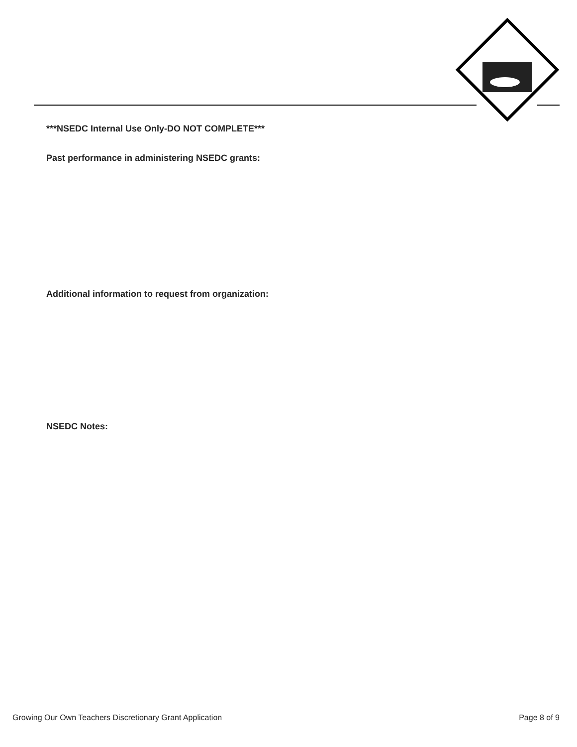***NSEDC Internal Use Only-DO NOT COMPLETE***
Past performance in administering NSEDC grants:
Additional information to request from organization:
NSEDC Notes:
Growing Our Own Teachers Discretionary Grant Application Page 8 of 9